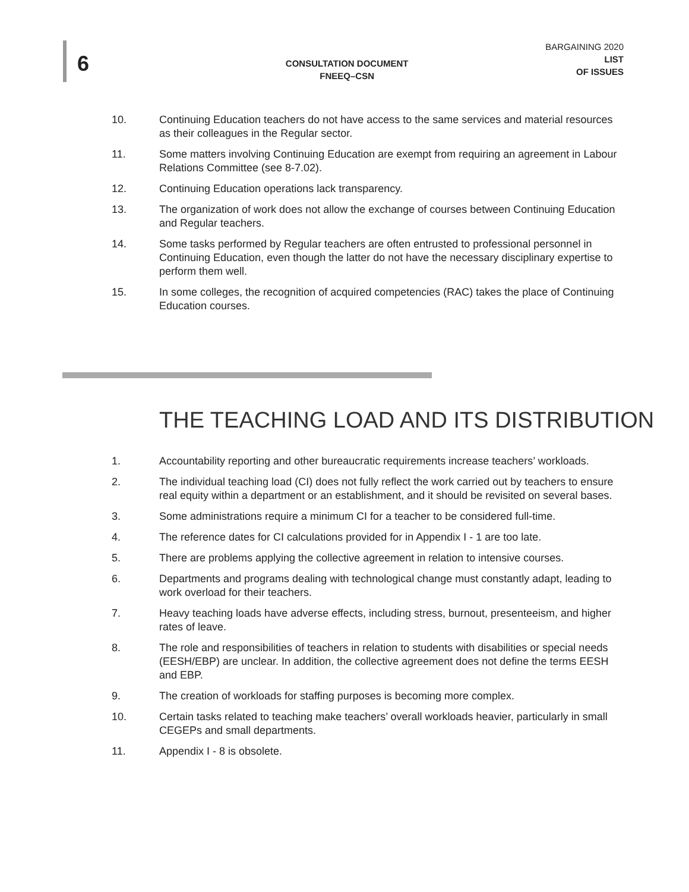6
CONSULTATION DOCUMENT
FNEEQ–CSN
BARGAINING 2020
LIST
OF ISSUES
10. Continuing Education teachers do not have access to the same services and material resources as their colleagues in the Regular sector.
11. Some matters involving Continuing Education are exempt from requiring an agreement in Labour Relations Committee (see 8-7.02).
12. Continuing Education operations lack transparency.
13. The organization of work does not allow the exchange of courses between Continuing Education and Regular teachers.
14. Some tasks performed by Regular teachers are often entrusted to professional personnel in Continuing Education, even though the latter do not have the necessary disciplinary expertise to perform them well.
15. In some colleges, the recognition of acquired competencies (RAC) takes the place of Continuing Education courses.
THE TEACHING LOAD AND ITS DISTRIBUTION
1. Accountability reporting and other bureaucratic requirements increase teachers’ workloads.
2. The individual teaching load (CI) does not fully reflect the work carried out by teachers to ensure real equity within a department or an establishment, and it should be revisited on several bases.
3. Some administrations require a minimum CI for a teacher to be considered full-time.
4. The reference dates for CI calculations provided for in Appendix I - 1 are too late.
5. There are problems applying the collective agreement in relation to intensive courses.
6. Departments and programs dealing with technological change must constantly adapt, leading to work overload for their teachers.
7. Heavy teaching loads have adverse effects, including stress, burnout, presenteeism, and higher rates of leave.
8. The role and responsibilities of teachers in relation to students with disabilities or special needs (EESH/EBP) are unclear. In addition, the collective agreement does not define the terms EESH and EBP.
9. The creation of workloads for staffing purposes is becoming more complex.
10. Certain tasks related to teaching make teachers’ overall workloads heavier, particularly in small CEGEPs and small departments.
11. Appendix I - 8 is obsolete.